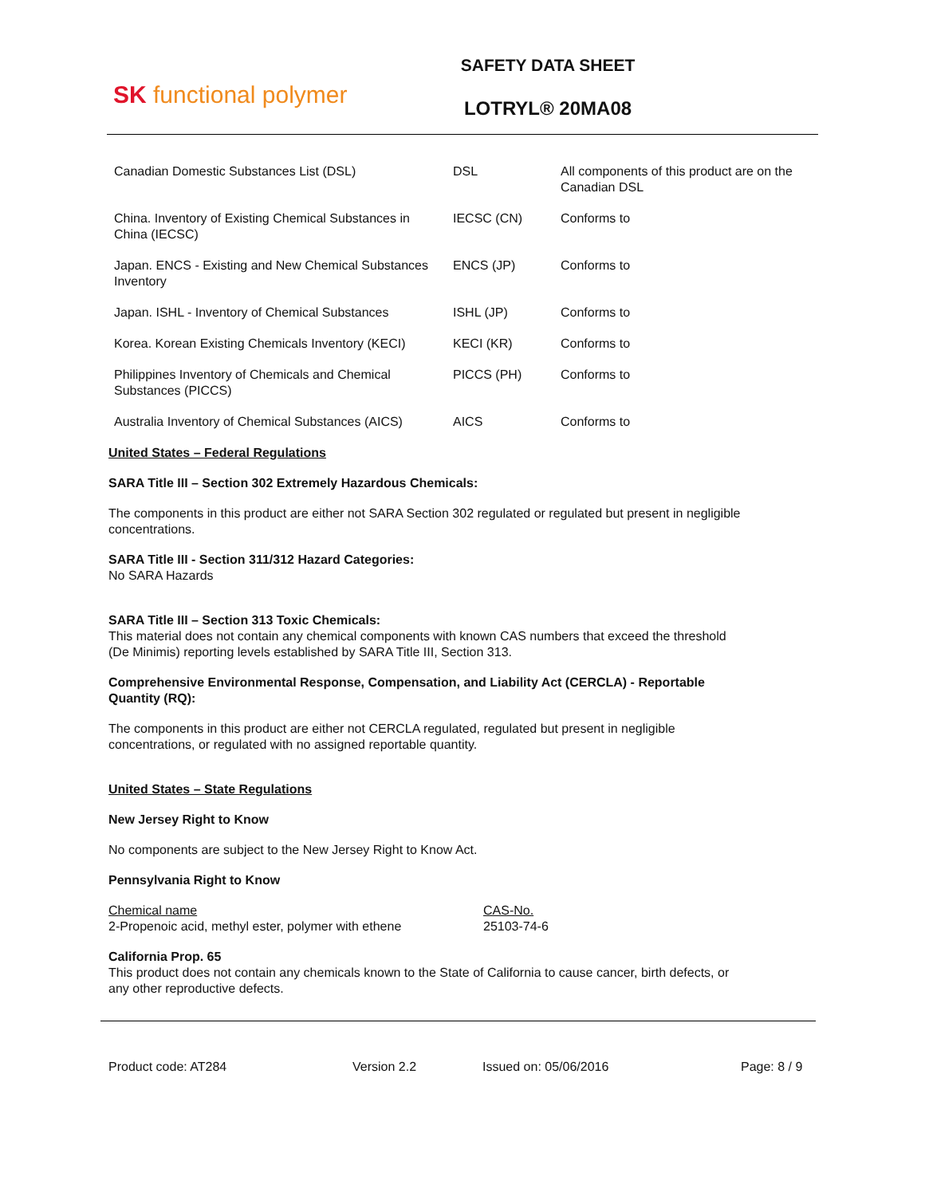SK functional polymer
SAFETY DATA SHEET
LOTRYL® 20MA08
| Canadian Domestic Substances List (DSL) | DSL | All components of this product are on the Canadian DSL |
| China. Inventory of Existing Chemical Substances in China (IECSC) | IECSC (CN) | Conforms to |
| Japan. ENCS - Existing and New Chemical Substances Inventory | ENCS (JP) | Conforms to |
| Japan. ISHL - Inventory of Chemical Substances | ISHL (JP) | Conforms to |
| Korea. Korean Existing Chemicals Inventory (KECI) | KECI (KR) | Conforms to |
| Philippines Inventory of Chemicals and Chemical Substances (PICCS) | PICCS (PH) | Conforms to |
| Australia Inventory of Chemical Substances (AICS) | AICS | Conforms to |
United States – Federal Regulations
SARA Title III – Section 302 Extremely Hazardous Chemicals:
The components in this product are either not SARA Section 302 regulated or regulated but present in negligible concentrations.
SARA Title III - Section 311/312 Hazard Categories:
No SARA Hazards
SARA Title III – Section 313 Toxic Chemicals:
This material does not contain any chemical components with known CAS numbers that exceed the threshold (De Minimis) reporting levels established by SARA Title III, Section 313.
Comprehensive Environmental Response, Compensation, and Liability Act (CERCLA) - Reportable Quantity (RQ):
The components in this product are either not CERCLA regulated, regulated but present in negligible concentrations, or regulated with no assigned reportable quantity.
United States – State Regulations
New Jersey Right to Know
No components are subject to the New Jersey Right to Know Act.
Pennsylvania Right to Know
Chemical name
2-Propenoic acid, methyl ester, polymer with ethene
CAS-No.
25103-74-6
California Prop. 65
This product does not contain any chemicals known to the State of California to cause cancer, birth defects, or any other reproductive defects.
Product code: AT284 Version 2.2 Issued on: 05/06/2016 Page: 8 / 9